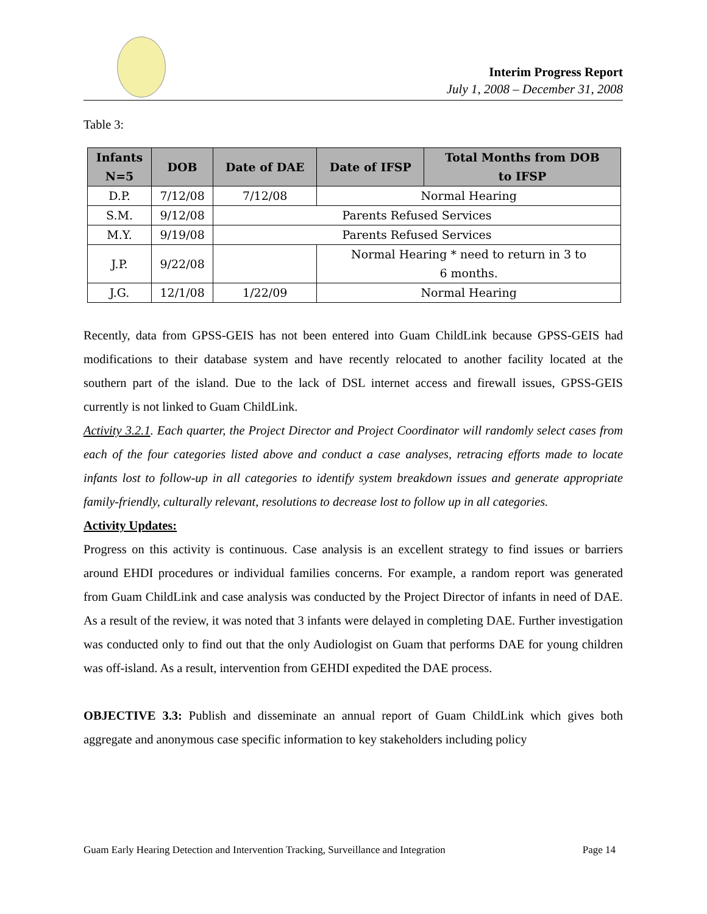Interim Progress Report
July 1, 2008 – December 31, 2008
Table 3:
| Infants N=5 | DOB | Date of DAE | Date of IFSP | Total Months from DOB to IFSP |
| --- | --- | --- | --- | --- |
| D.P. | 7/12/08 | 7/12/08 | Normal Hearing | |
| S.M. | 9/12/08 | Parents Refused Services | | |
| M.Y. | 9/19/08 | Parents Refused Services | | |
| J.P. | 9/22/08 | | Normal Hearing * need to return in 3 to 6 months. | |
| J.G. | 12/1/08 | 1/22/09 | Normal Hearing | |
Recently, data from GPSS-GEIS has not been entered into Guam ChildLink because GPSS-GEIS had modifications to their database system and have recently relocated to another facility located at the southern part of the island. Due to the lack of DSL internet access and firewall issues, GPSS-GEIS currently is not linked to Guam ChildLink.
Activity 3.2.1. Each quarter, the Project Director and Project Coordinator will randomly select cases from each of the four categories listed above and conduct a case analyses, retracing efforts made to locate infants lost to follow-up in all categories to identify system breakdown issues and generate appropriate family-friendly, culturally relevant, resolutions to decrease lost to follow up in all categories.
Activity Updates:
Progress on this activity is continuous. Case analysis is an excellent strategy to find issues or barriers around EHDI procedures or individual families concerns. For example, a random report was generated from Guam ChildLink and case analysis was conducted by the Project Director of infants in need of DAE. As a result of the review, it was noted that 3 infants were delayed in completing DAE. Further investigation was conducted only to find out that the only Audiologist on Guam that performs DAE for young children was off-island. As a result, intervention from GEHDI expedited the DAE process.
OBJECTIVE 3.3: Publish and disseminate an annual report of Guam ChildLink which gives both aggregate and anonymous case specific information to key stakeholders including policy
Guam Early Hearing Detection and Intervention Tracking, Surveillance and Integration Page 14